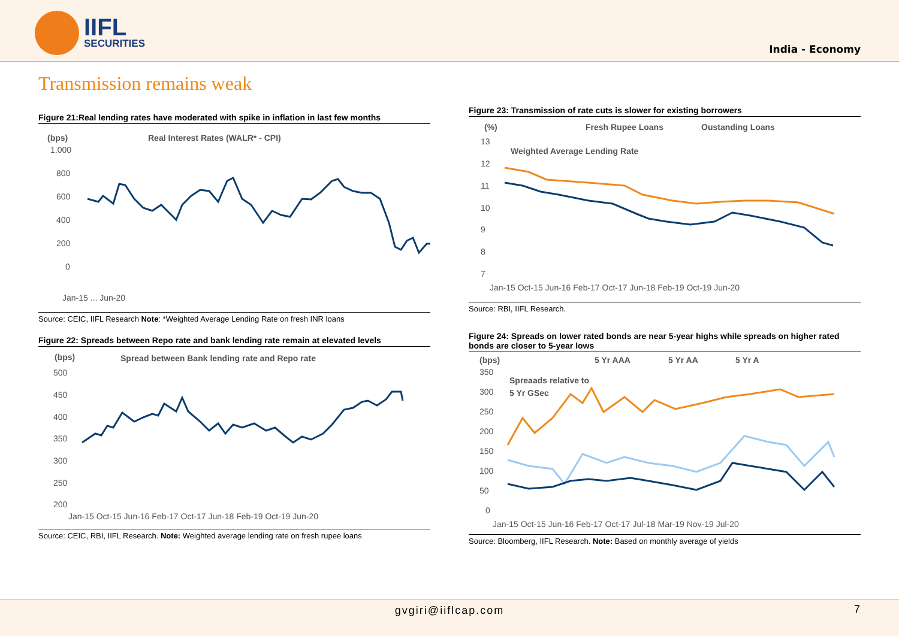IIFL
SECURITIES
India - Economy
Transmission remains weak
Figure 21:Real lending rates have moderated with spike in inflation in last few months
(bps)
Real Interest Rates (WALR* - CPI)
1,000
800
600
400
200
0
Jan-15 ... Jun-20
Source: CEIC, IIFL Research Note: *Weighted Average Lending Rate on fresh INR loans
Figure 22: Spreads between Repo rate and bank lending rate remain at elevated levels
(bps)
Spread between Bank lending rate and Repo rate
500
450
400
350
300
250
200
Jan-15 Oct-15 Jun-16 Feb-17 Oct-17 Jun-18 Feb-19 Oct-19 Jun-20
Source: CEIC, RBI, IIFL Research. Note: Weighted average lending rate on fresh rupee loans
Figure 23: Transmission of rate cuts is slower for existing borrowers
(%)
Fresh Rupee Loans
Oustanding Loans
Weighted Average Lending Rate
13
12
11
10
9
8
7
Jan-15 Oct-15 Jun-16 Feb-17 Oct-17 Jun-18 Feb-19 Oct-19 Jun-20
Source: RBI, IIFL Research.
Figure 24: Spreads on lower rated bonds are near 5-year highs while spreads on higher rated bonds are closer to 5-year lows
(bps)
5 Yr AAA
5 Yr AA
5 Yr A
Spreaads relative to
5 Yr GSec
350
300
250
200
150
100
50
0
Jan-15 Oct-15 Jun-16 Feb-17 Oct-17 Jul-18 Mar-19 Nov-19 Jul-20
Source: Bloomberg, IIFL Research. Note: Based on monthly average of yields
gvgiri@iiflcap.com 7